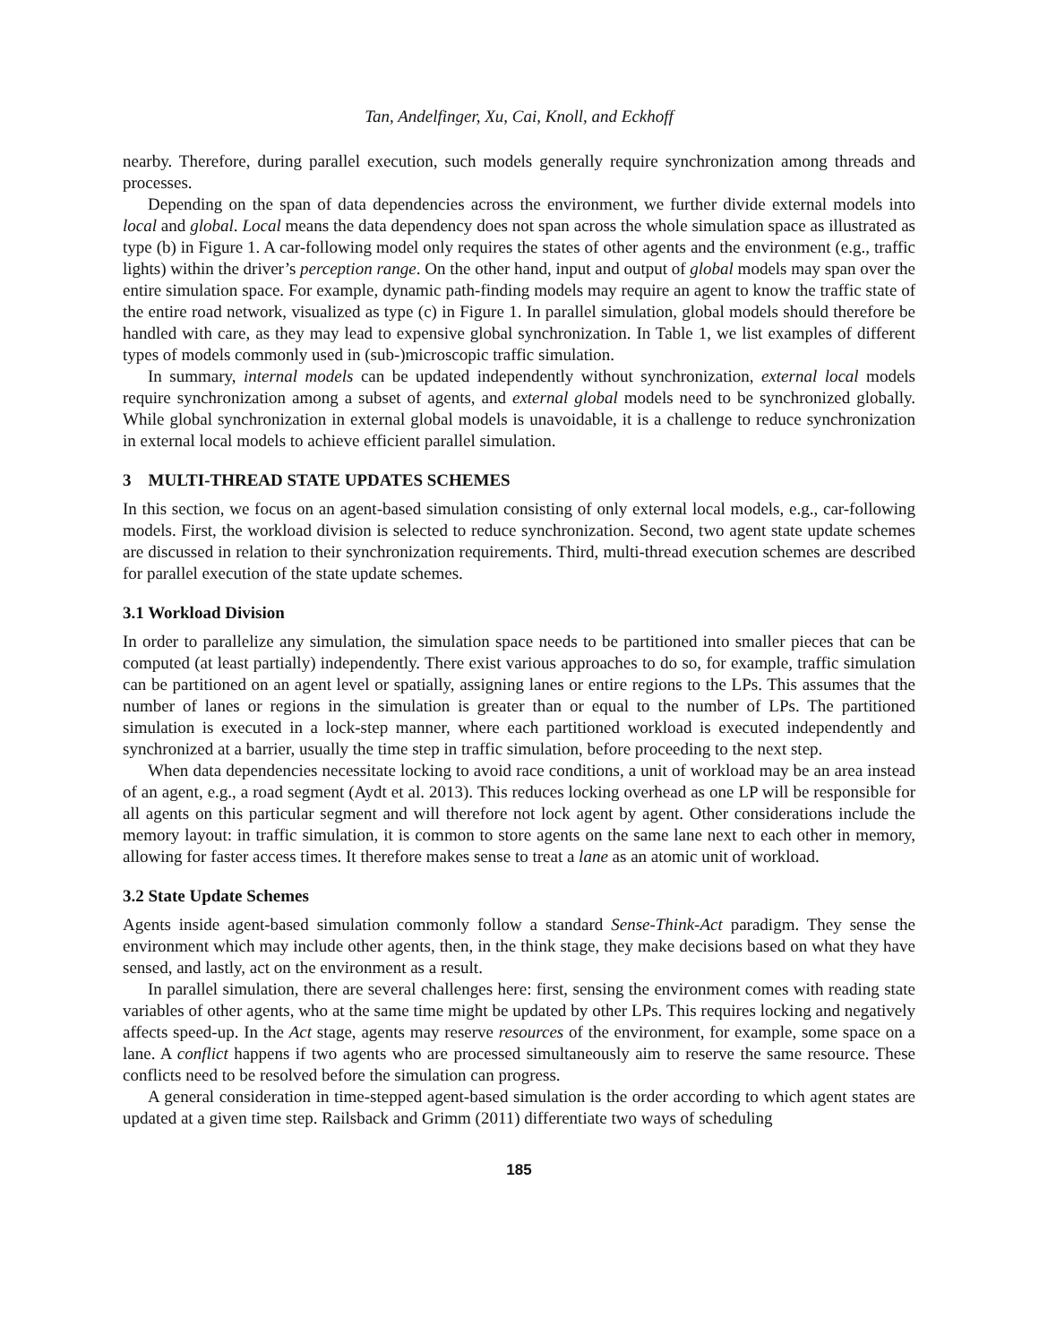Tan, Andelfinger, Xu, Cai, Knoll, and Eckhoff
nearby. Therefore, during parallel execution, such models generally require synchronization among threads and processes.
Depending on the span of data dependencies across the environment, we further divide external models into local and global. Local means the data dependency does not span across the whole simulation space as illustrated as type (b) in Figure 1. A car-following model only requires the states of other agents and the environment (e.g., traffic lights) within the driver’s perception range. On the other hand, input and output of global models may span over the entire simulation space. For example, dynamic path-finding models may require an agent to know the traffic state of the entire road network, visualized as type (c) in Figure 1. In parallel simulation, global models should therefore be handled with care, as they may lead to expensive global synchronization. In Table 1, we list examples of different types of models commonly used in (sub-)microscopic traffic simulation.
In summary, internal models can be updated independently without synchronization, external local models require synchronization among a subset of agents, and external global models need to be synchronized globally. While global synchronization in external global models is unavoidable, it is a challenge to reduce synchronization in external local models to achieve efficient parallel simulation.
3 MULTI-THREAD STATE UPDATES SCHEMES
In this section, we focus on an agent-based simulation consisting of only external local models, e.g., car-following models. First, the workload division is selected to reduce synchronization. Second, two agent state update schemes are discussed in relation to their synchronization requirements. Third, multi-thread execution schemes are described for parallel execution of the state update schemes.
3.1 Workload Division
In order to parallelize any simulation, the simulation space needs to be partitioned into smaller pieces that can be computed (at least partially) independently. There exist various approaches to do so, for example, traffic simulation can be partitioned on an agent level or spatially, assigning lanes or entire regions to the LPs. This assumes that the number of lanes or regions in the simulation is greater than or equal to the number of LPs. The partitioned simulation is executed in a lock-step manner, where each partitioned workload is executed independently and synchronized at a barrier, usually the time step in traffic simulation, before proceeding to the next step.
When data dependencies necessitate locking to avoid race conditions, a unit of workload may be an area instead of an agent, e.g., a road segment (Aydt et al. 2013). This reduces locking overhead as one LP will be responsible for all agents on this particular segment and will therefore not lock agent by agent. Other considerations include the memory layout: in traffic simulation, it is common to store agents on the same lane next to each other in memory, allowing for faster access times. It therefore makes sense to treat a lane as an atomic unit of workload.
3.2 State Update Schemes
Agents inside agent-based simulation commonly follow a standard Sense-Think-Act paradigm. They sense the environment which may include other agents, then, in the think stage, they make decisions based on what they have sensed, and lastly, act on the environment as a result.
In parallel simulation, there are several challenges here: first, sensing the environment comes with reading state variables of other agents, who at the same time might be updated by other LPs. This requires locking and negatively affects speed-up. In the Act stage, agents may reserve resources of the environment, for example, some space on a lane. A conflict happens if two agents who are processed simultaneously aim to reserve the same resource. These conflicts need to be resolved before the simulation can progress.
A general consideration in time-stepped agent-based simulation is the order according to which agent states are updated at a given time step. Railsback and Grimm (2011) differentiate two ways of scheduling
185